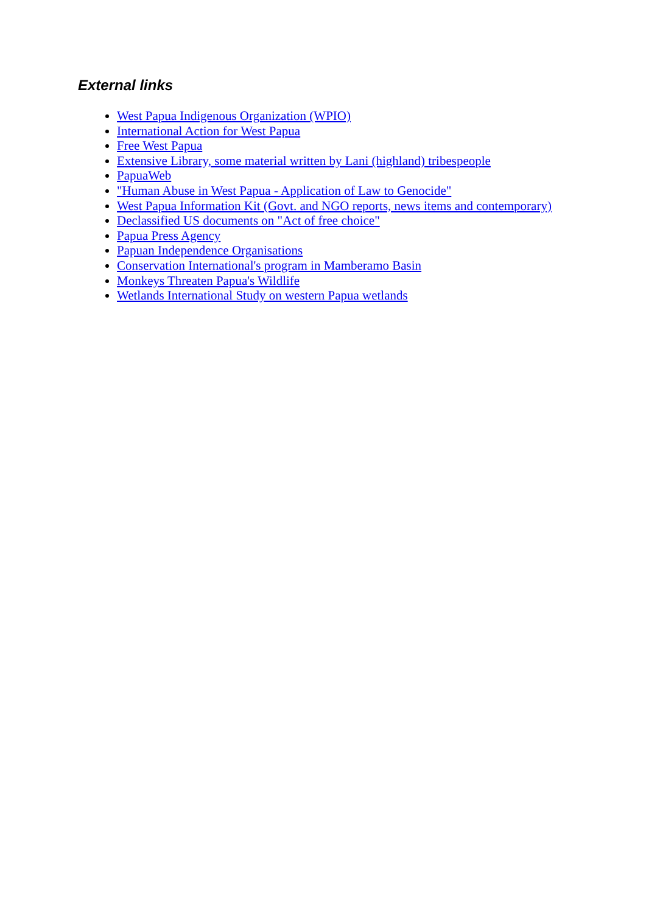External links
West Papua Indigenous Organization (WPIO)
International Action for West Papua
Free West Papua
Extensive Library, some material written by Lani (highland) tribespeople
PapuaWeb
"Human Abuse in West Papua - Application of Law to Genocide"
West Papua Information Kit (Govt. and NGO reports, news items and contemporary)
Declassified US documents on "Act of free choice"
Papua Press Agency
Papuan Independence Organisations
Conservation International's program in Mamberamo Basin
Monkeys Threaten Papua's Wildlife
Wetlands International Study on western Papua wetlands